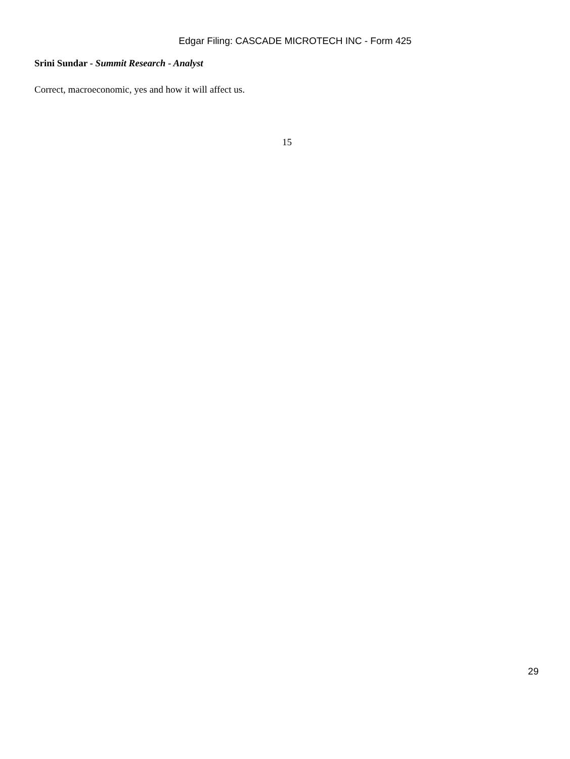Edgar Filing: CASCADE MICROTECH INC - Form 425
Srini Sundar - Summit Research - Analyst
Correct, macroeconomic, yes and how it will affect us.
15
29